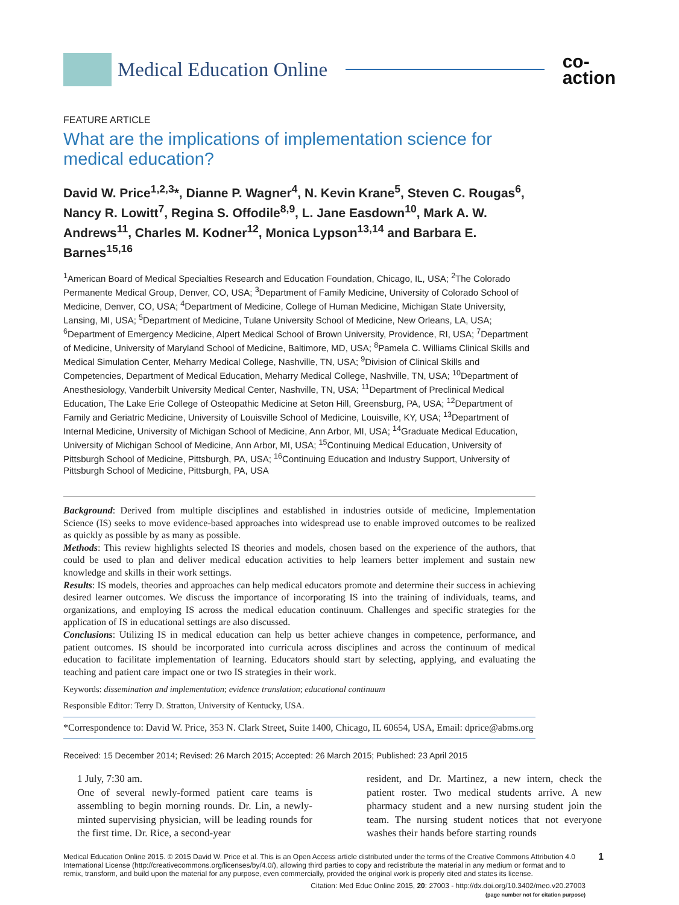Medical Education Online
co-
action
FEATURE ARTICLE
What are the implications of implementation science for medical education?
David W. Price<sup>1,2,3</sup>*, Dianne P. Wagner<sup>4</sup>, N. Kevin Krane<sup>5</sup>, Steven C. Rougas<sup>6</sup>, Nancy R. Lowitt<sup>7</sup>, Regina S. Offodile<sup>8,9</sup>, L. Jane Easdown<sup>10</sup>, Mark A. W. Andrews<sup>11</sup>, Charles M. Kodner<sup>12</sup>, Monica Lypson<sup>13,14</sup> and Barbara E. Barnes<sup>15,16</sup>
<sup>1</sup> American Board of Medical Specialties Research and Education Foundation, Chicago, IL, USA; <sup>2</sup>The Colorado Permanente Medical Group, Denver, CO, USA; <sup>3</sup>Department of Family Medicine, University of Colorado School of Medicine, Denver, CO, USA; <sup>4</sup>Department of Medicine, College of Human Medicine, Michigan State University, Lansing, MI, USA; <sup>5</sup>Department of Medicine, Tulane University School of Medicine, New Orleans, LA, USA; <sup>6</sup>Department of Emergency Medicine, Alpert Medical School of Brown University, Providence, RI, USA; <sup>7</sup>Department of Medicine, University of Maryland School of Medicine, Baltimore, MD, USA; <sup>8</sup>Pamela C. Williams Clinical Skills and Medical Simulation Center, Meharry Medical College, Nashville, TN, USA; <sup>9</sup>Division of Clinical Skills and Competencies, Department of Medical Education, Meharry Medical College, Nashville, TN, USA; <sup>10</sup>Department of Anesthesiology, Vanderbilt University Medical Center, Nashville, TN, USA; <sup>11</sup>Department of Preclinical Medical Education, The Lake Erie College of Osteopathic Medicine at Seton Hill, Greensburg, PA, USA; <sup>12</sup>Department of Family and Geriatric Medicine, University of Louisville School of Medicine, Louisville, KY, USA; <sup>13</sup>Department of Internal Medicine, University of Michigan School of Medicine, Ann Arbor, MI, USA; <sup>14</sup>Graduate Medical Education, University of Michigan School of Medicine, Ann Arbor, MI, USA; <sup>15</sup>Continuing Medical Education, University of Pittsburgh School of Medicine, Pittsburgh, PA, USA; <sup>16</sup>Continuing Education and Industry Support, University of Pittsburgh School of Medicine, Pittsburgh, PA, USA
Background: Derived from multiple disciplines and established in industries outside of medicine, Implementation Science (IS) seeks to move evidence-based approaches into widespread use to enable improved outcomes to be realized as quickly as possible by as many as possible.
Methods: This review highlights selected IS theories and models, chosen based on the experience of the authors, that could be used to plan and deliver medical education activities to help learners better implement and sustain new knowledge and skills in their work settings.
Results: IS models, theories and approaches can help medical educators promote and determine their success in achieving desired learner outcomes. We discuss the importance of incorporating IS into the training of individuals, teams, and organizations, and employing IS across the medical education continuum. Challenges and specific strategies for the application of IS in educational settings are also discussed.
Conclusions: Utilizing IS in medical education can help us better achieve changes in competence, performance, and patient outcomes. IS should be incorporated into curricula across disciplines and across the continuum of medical education to facilitate implementation of learning. Educators should start by selecting, applying, and evaluating the teaching and patient care impact one or two IS strategies in their work.
Keywords: dissemination and implementation; evidence translation; educational continuum
Responsible Editor: Terry D. Stratton, University of Kentucky, USA.
*Correspondence to: David W. Price, 353 N. Clark Street, Suite 1400, Chicago, IL 60654, USA, Email: dprice@abms.org
Received: 15 December 2014; Revised: 26 March 2015; Accepted: 26 March 2015; Published: 23 April 2015
1 July, 7:30 am.
One of several newly-formed patient care teams is assembling to begin morning rounds. Dr. Lin, a newly-minted supervising physician, will be leading rounds for the first time. Dr. Rice, a second-year
resident, and Dr. Martinez, a new intern, check the patient roster. Two medical students arrive. A new pharmacy student and a new nursing student join the team. The nursing student notices that not everyone washes their hands before starting rounds
Medical Education Online 2015. © 2015 David W. Price et al. This is an Open Access article distributed under the terms of the Creative Commons Attribution 4.0 International License (http://creativecommons.org/licenses/by/4.0/), allowing third parties to copy and redistribute the material in any medium or format and to remix, transform, and build upon the material for any purpose, even commercially, provided the original work is properly cited and states its license. 1
Citation: Med Educ Online 2015, 20: 27003 - http://dx.doi.org/10.3402/meo.v20.27003
(page number not for citation purpose)